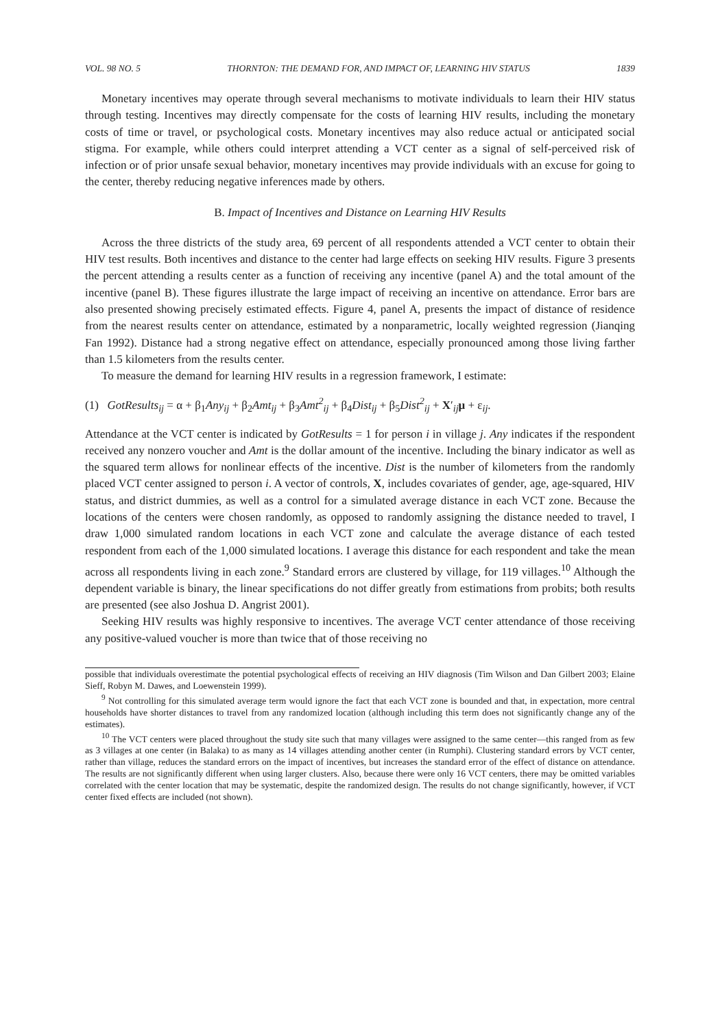VOL. 98 NO. 5 THORNTON: THE DEMAND FOR, AND IMPACT OF, LEARNING HIV STATUS 1839
Monetary incentives may operate through several mechanisms to motivate individuals to learn their HIV status through testing. Incentives may directly compensate for the costs of learning HIV results, including the monetary costs of time or travel, or psychological costs. Monetary incentives may also reduce actual or anticipated social stigma. For example, while others could interpret attending a VCT center as a signal of self-perceived risk of infection or of prior unsafe sexual behavior, monetary incentives may provide individuals with an excuse for going to the center, thereby reducing negative inferences made by others.
B. Impact of Incentives and Distance on Learning HIV Results
Across the three districts of the study area, 69 percent of all respondents attended a VCT center to obtain their HIV test results. Both incentives and distance to the center had large effects on seeking HIV results. Figure 3 presents the percent attending a results center as a function of receiving any incentive (panel A) and the total amount of the incentive (panel B). These figures illustrate the large impact of receiving an incentive on attendance. Error bars are also presented showing precisely estimated effects. Figure 4, panel A, presents the impact of distance of residence from the nearest results center on attendance, estimated by a nonparametric, locally weighted regression (Jianqing Fan 1992). Distance had a strong negative effect on attendance, especially pronounced among those living farther than 1.5 kilometers from the results center.
To measure the demand for learning HIV results in a regression framework, I estimate:
(1) GotResults<sub>ij</sub> = α + β<sub>1</sub>Any<sub>ij</sub> + β<sub>2</sub>Amt<sub>ij</sub> + β<sub>3</sub>Amt<sup>2</sup><sub>ij</sub> + β<sub>4</sub>Dist<sub>ij</sub> + β<sub>5</sub>Dist<sup>2</sup><sub>ij</sub> + X′<sub>ij</sub>μ + ε<sub>ij</sub>.
Attendance at the VCT center is indicated by GotResults = 1 for person i in village j. Any indicates if the respondent received any nonzero voucher and Amt is the dollar amount of the incentive. Including the binary indicator as well as the squared term allows for nonlinear effects of the incentive. Dist is the number of kilometers from the randomly placed VCT center assigned to person i. A vector of controls, X, includes covariates of gender, age, age-squared, HIV status, and district dummies, as well as a control for a simulated average distance in each VCT zone. Because the locations of the centers were chosen randomly, as opposed to randomly assigning the distance needed to travel, I draw 1,000 simulated random locations in each VCT zone and calculate the average distance of each tested respondent from each of the 1,000 simulated locations. I average this distance for each respondent and take the mean across all respondents living in each zone.<sup>9</sup> Standard errors are clustered by village, for 119 villages.<sup>10</sup> Although the dependent variable is binary, the linear specifications do not differ greatly from estimations from probits; both results are presented (see also Joshua D. Angrist 2001).
Seeking HIV results was highly responsive to incentives. The average VCT center attendance of those receiving any positive-valued voucher is more than twice that of those receiving no
possible that individuals overestimate the potential psychological effects of receiving an HIV diagnosis (Tim Wilson and Dan Gilbert 2003; Elaine Sieff, Robyn M. Dawes, and Loewenstein 1999).
<sup>9</sup> Not controlling for this simulated average term would ignore the fact that each VCT zone is bounded and that, in expectation, more central households have shorter distances to travel from any randomized location (although including this term does not significantly change any of the estimates).
<sup>10</sup> The VCT centers were placed throughout the study site such that many villages were assigned to the same center—this ranged from as few as 3 villages at one center (in Balaka) to as many as 14 villages attending another center (in Rumphi). Clustering standard errors by VCT center, rather than village, reduces the standard errors on the impact of incentives, but increases the standard error of the effect of distance on attendance. The results are not significantly different when using larger clusters. Also, because there were only 16 VCT centers, there may be omitted variables correlated with the center location that may be systematic, despite the randomized design. The results do not change significantly, however, if VCT center fixed effects are included (not shown).